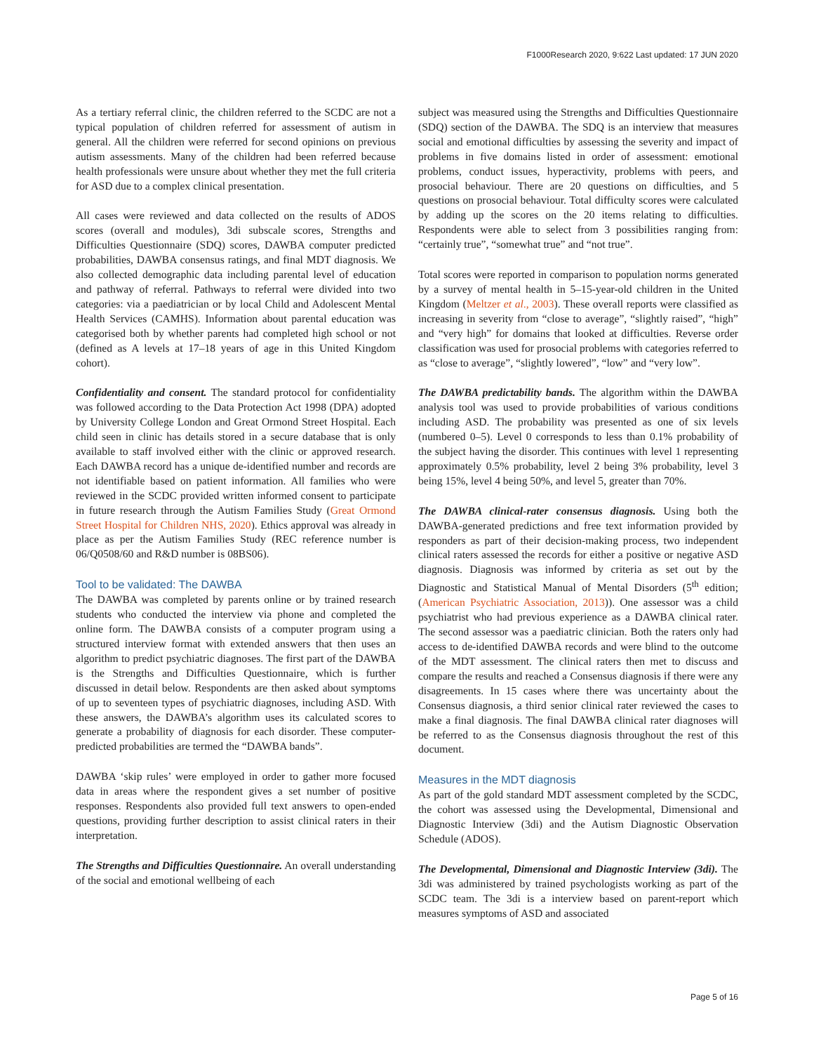F1000Research 2020, 9:622 Last updated: 17 JUN 2020
As a tertiary referral clinic, the children referred to the SCDC are not a typical population of children referred for assessment of autism in general. All the children were referred for second opinions on previous autism assessments. Many of the children had been referred because health professionals were unsure about whether they met the full criteria for ASD due to a complex clinical presentation.
All cases were reviewed and data collected on the results of ADOS scores (overall and modules), 3di subscale scores, Strengths and Difficulties Questionnaire (SDQ) scores, DAWBA computer predicted probabilities, DAWBA consensus ratings, and final MDT diagnosis. We also collected demographic data including parental level of education and pathway of referral. Pathways to referral were divided into two categories: via a paediatrician or by local Child and Adolescent Mental Health Services (CAMHS). Information about parental education was categorised both by whether parents had completed high school or not (defined as A levels at 17–18 years of age in this United Kingdom cohort).
Confidentiality and consent. The standard protocol for confidentiality was followed according to the Data Protection Act 1998 (DPA) adopted by University College London and Great Ormond Street Hospital. Each child seen in clinic has details stored in a secure database that is only available to staff involved either with the clinic or approved research. Each DAWBA record has a unique de-identified number and records are not identifiable based on patient information. All families who were reviewed in the SCDC provided written informed consent to participate in future research through the Autism Families Study (Great Ormond Street Hospital for Children NHS, 2020). Ethics approval was already in place as per the Autism Families Study (REC reference number is 06/Q0508/60 and R&D number is 08BS06).
Tool to be validated: The DAWBA
The DAWBA was completed by parents online or by trained research students who conducted the interview via phone and completed the online form. The DAWBA consists of a computer program using a structured interview format with extended answers that then uses an algorithm to predict psychiatric diagnoses. The first part of the DAWBA is the Strengths and Difficulties Questionnaire, which is further discussed in detail below. Respondents are then asked about symptoms of up to seventeen types of psychiatric diagnoses, including ASD. With these answers, the DAWBA’s algorithm uses its calculated scores to generate a probability of diagnosis for each disorder. These computer-predicted probabilities are termed the “DAWBA bands”.
DAWBA ‘skip rules’ were employed in order to gather more focused data in areas where the respondent gives a set number of positive responses. Respondents also provided full text answers to open-ended questions, providing further description to assist clinical raters in their interpretation.
The Strengths and Difficulties Questionnaire. An overall understanding of the social and emotional wellbeing of each
subject was measured using the Strengths and Difficulties Questionnaire (SDQ) section of the DAWBA. The SDQ is an interview that measures social and emotional difficulties by assessing the severity and impact of problems in five domains listed in order of assessment: emotional problems, conduct issues, hyperactivity, problems with peers, and prosocial behaviour. There are 20 questions on difficulties, and 5 questions on prosocial behaviour. Total difficulty scores were calculated by adding up the scores on the 20 items relating to difficulties. Respondents were able to select from 3 possibilities ranging from: “certainly true”, “somewhat true” and “not true”.
Total scores were reported in comparison to population norms generated by a survey of mental health in 5–15-year-old children in the United Kingdom (Meltzer et al., 2003). These overall reports were classified as increasing in severity from “close to average”, “slightly raised”, “high” and “very high” for domains that looked at difficulties. Reverse order classification was used for prosocial problems with categories referred to as “close to average”, “slightly lowered”, “low” and “very low”.
The DAWBA predictability bands. The algorithm within the DAWBA analysis tool was used to provide probabilities of various conditions including ASD. The probability was presented as one of six levels (numbered 0–5). Level 0 corresponds to less than 0.1% probability of the subject having the disorder. This continues with level 1 representing approximately 0.5% probability, level 2 being 3% probability, level 3 being 15%, level 4 being 50%, and level 5, greater than 70%.
The DAWBA clinical-rater consensus diagnosis. Using both the DAWBA-generated predictions and free text information provided by responders as part of their decision-making process, two independent clinical raters assessed the records for either a positive or negative ASD diagnosis. Diagnosis was informed by criteria as set out by the Diagnostic and Statistical Manual of Mental Disorders (5<sup>th</sup> edition; (American Psychiatric Association, 2013)). One assessor was a child psychiatrist who had previous experience as a DAWBA clinical rater. The second assessor was a paediatric clinician. Both the raters only had access to de-identified DAWBA records and were blind to the outcome of the MDT assessment. The clinical raters then met to discuss and compare the results and reached a Consensus diagnosis if there were any disagreements. In 15 cases where there was uncertainty about the Consensus diagnosis, a third senior clinical rater reviewed the cases to make a final diagnosis. The final DAWBA clinical rater diagnoses will be referred to as the Consensus diagnosis throughout the rest of this document.
Measures in the MDT diagnosis
As part of the gold standard MDT assessment completed by the SCDC, the cohort was assessed using the Developmental, Dimensional and Diagnostic Interview (3di) and the Autism Diagnostic Observation Schedule (ADOS).
The Developmental, Dimensional and Diagnostic Interview (3di). The 3di was administered by trained psychologists working as part of the SCDC team. The 3di is a interview based on parent-report which measures symptoms of ASD and associated
Page 5 of 16